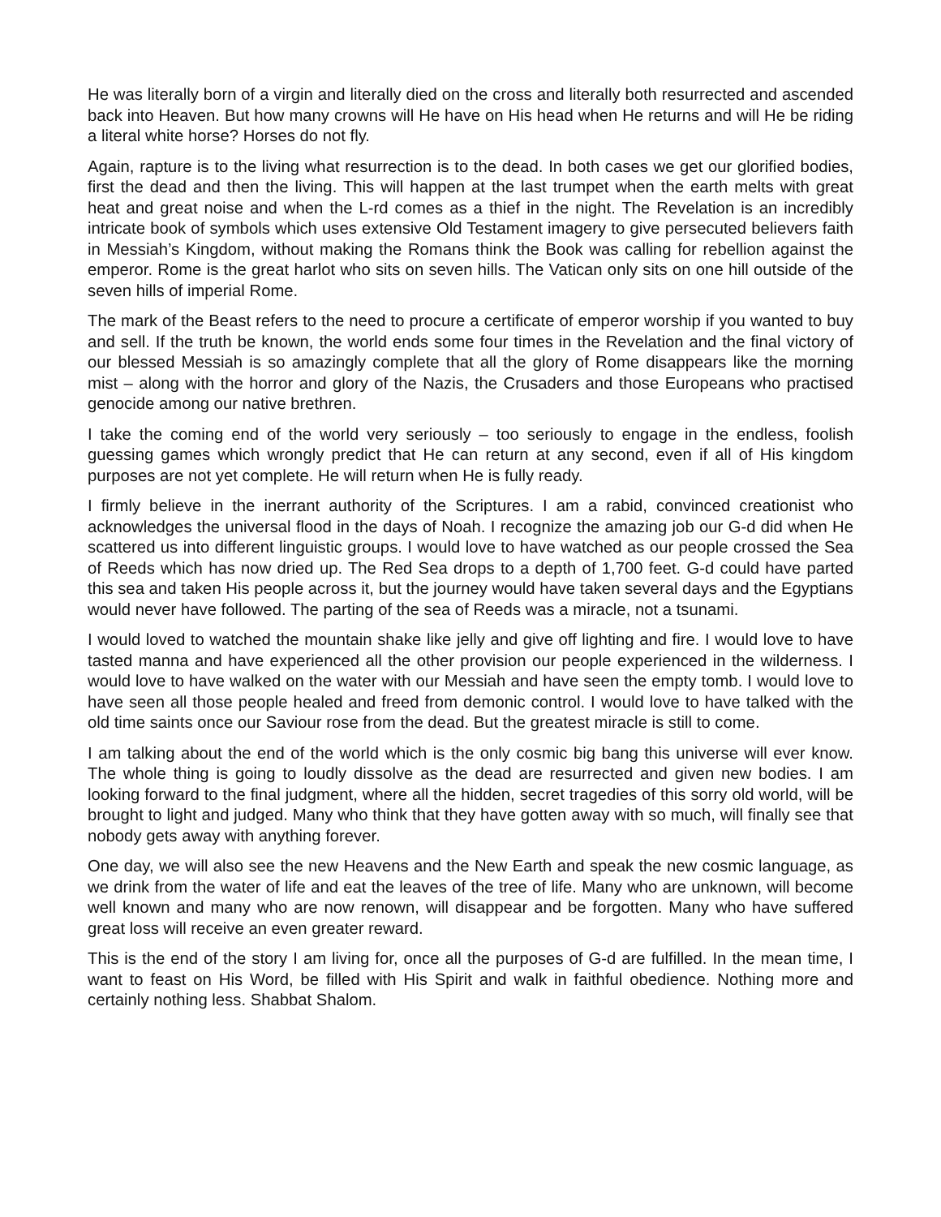He was literally born of a virgin and literally died on the cross and literally both resurrected and ascended back into Heaven. But how many crowns will He have on His head when He returns and will He be riding a literal white horse? Horses do not fly.
Again, rapture is to the living what resurrection is to the dead. In both cases we get our glorified bodies, first the dead and then the living. This will happen at the last trumpet when the earth melts with great heat and great noise and when the L-rd comes as a thief in the night. The Revelation is an incredibly intricate book of symbols which uses extensive Old Testament imagery to give persecuted believers faith in Messiah’s Kingdom, without making the Romans think the Book was calling for rebellion against the emperor. Rome is the great harlot who sits on seven hills. The Vatican only sits on one hill outside of the seven hills of imperial Rome.
The mark of the Beast refers to the need to procure a certificate of emperor worship if you wanted to buy and sell. If the truth be known, the world ends some four times in the Revelation and the final victory of our blessed Messiah is so amazingly complete that all the glory of Rome disappears like the morning mist – along with the horror and glory of the Nazis, the Crusaders and those Europeans who practised genocide among our native brethren.
I take the coming end of the world very seriously – too seriously to engage in the endless, foolish guessing games which wrongly predict that He can return at any second, even if all of His kingdom purposes are not yet complete. He will return when He is fully ready.
I firmly believe in the inerrant authority of the Scriptures. I am a rabid, convinced creationist who acknowledges the universal flood in the days of Noah. I recognize the amazing job our G-d did when He scattered us into different linguistic groups. I would love to have watched as our people crossed the Sea of Reeds which has now dried up. The Red Sea drops to a depth of 1,700 feet. G-d could have parted this sea and taken His people across it, but the journey would have taken several days and the Egyptians would never have followed. The parting of the sea of Reeds was a miracle, not a tsunami.
I would loved to watched the mountain shake like jelly and give off lighting and fire. I would love to have tasted manna and have experienced all the other provision our people experienced in the wilderness. I would love to have walked on the water with our Messiah and have seen the empty tomb. I would love to have seen all those people healed and freed from demonic control. I would love to have talked with the old time saints once our Saviour rose from the dead. But the greatest miracle is still to come.
I am talking about the end of the world which is the only cosmic big bang this universe will ever know. The whole thing is going to loudly dissolve as the dead are resurrected and given new bodies. I am looking forward to the final judgment, where all the hidden, secret tragedies of this sorry old world, will be brought to light and judged. Many who think that they have gotten away with so much, will finally see that nobody gets away with anything forever.
One day, we will also see the new Heavens and the New Earth and speak the new cosmic language, as we drink from the water of life and eat the leaves of the tree of life. Many who are unknown, will become well known and many who are now renown, will disappear and be forgotten. Many who have suffered great loss will receive an even greater reward.
This is the end of the story I am living for, once all the purposes of G-d are fulfilled. In the mean time, I want to feast on His Word, be filled with His Spirit and walk in faithful obedience. Nothing more and certainly nothing less. Shabbat Shalom.